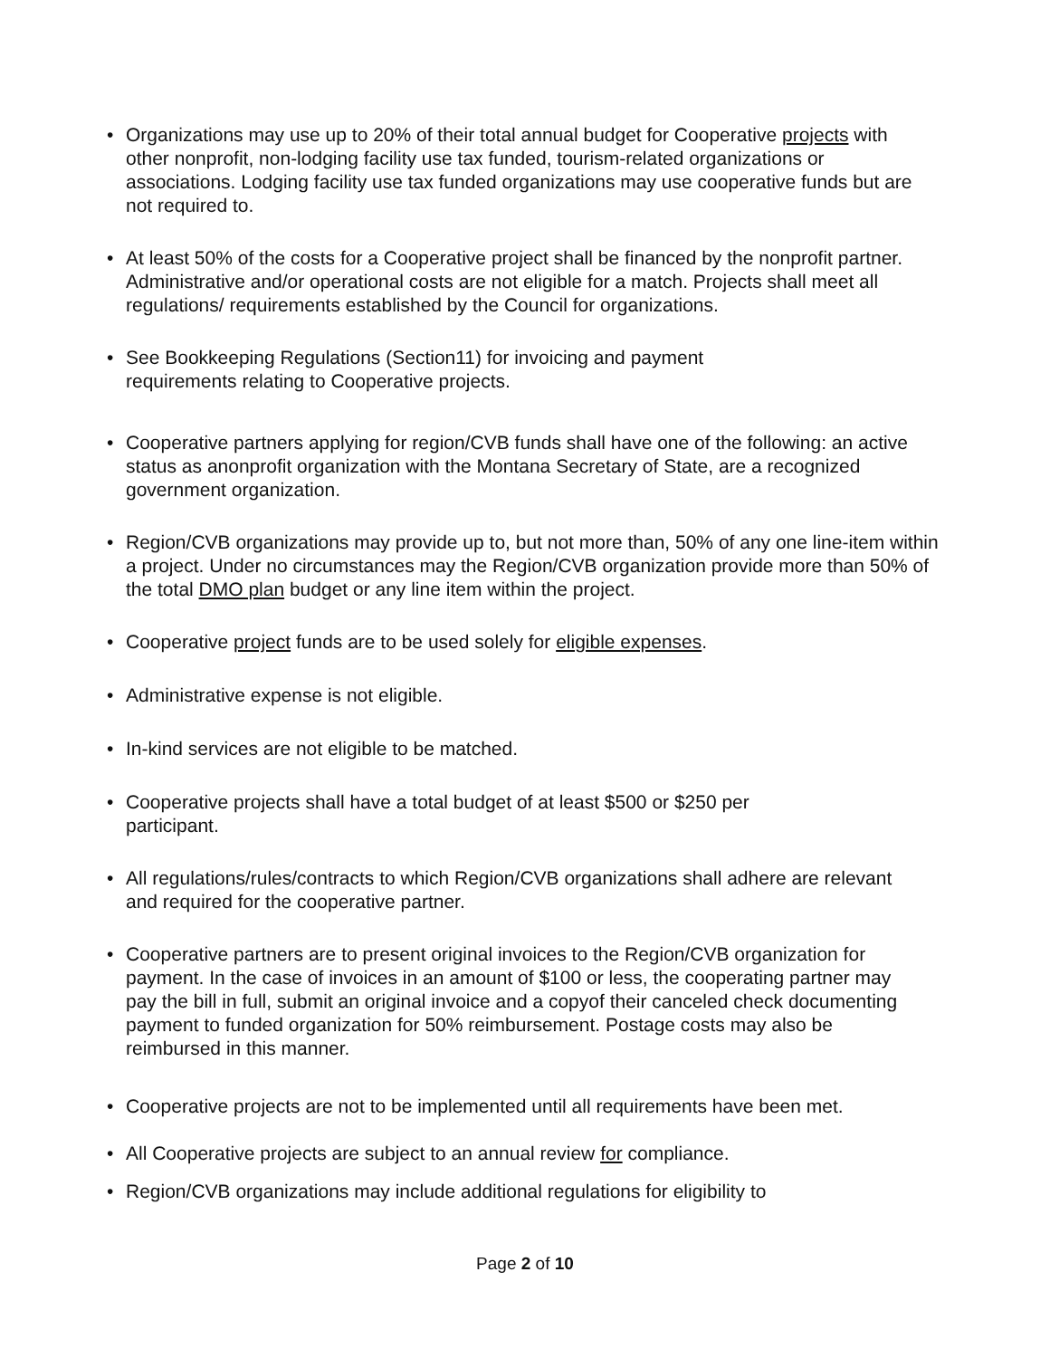• Organizations may use up to 20% of their total annual budget for Cooperative projects with other nonprofit, non-lodging facility use tax funded, tourism-related organizations or associations. Lodging facility use tax funded organizations may use cooperative funds but are not required to.
• At least 50% of the costs for a Cooperative project shall be financed by the nonprofit partner. Administrative and/or operational costs are not eligible for a match. Projects shall meet all regulations/ requirements established by the Council for organizations.
• See Bookkeeping Regulations (Section11) for invoicing and payment requirements relating to Cooperative projects.
• Cooperative partners applying for region/CVB funds shall have one of the following: an active status as anonprofit organization with the Montana Secretary of State, are a recognized government organization.
• Region/CVB organizations may provide up to, but not more than, 50% of any one line-item within a project. Under no circumstances may the Region/CVB organization provide more than 50% of the total DMO plan budget or any line item within the project.
• Cooperative project funds are to be used solely for eligible expenses.
• Administrative expense is not eligible.
• In-kind services are not eligible to be matched.
• Cooperative projects shall have a total budget of at least $500 or $250 per participant.
• All regulations/rules/contracts to which Region/CVB organizations shall adhere are relevant and required for the cooperative partner.
• Cooperative partners are to present original invoices to the Region/CVB organization for payment. In the case of invoices in an amount of $100 or less, the cooperating partner may pay the bill in full, submit an original invoice and a copyof their canceled check documenting payment to funded organization for 50% reimbursement. Postage costs may also be reimbursed in this manner.
• Cooperative projects are not to be implemented until all requirements have been met.
• All Cooperative projects are subject to an annual review for compliance.
• Region/CVB organizations may include additional regulations for eligibility to
Page 2 of 10